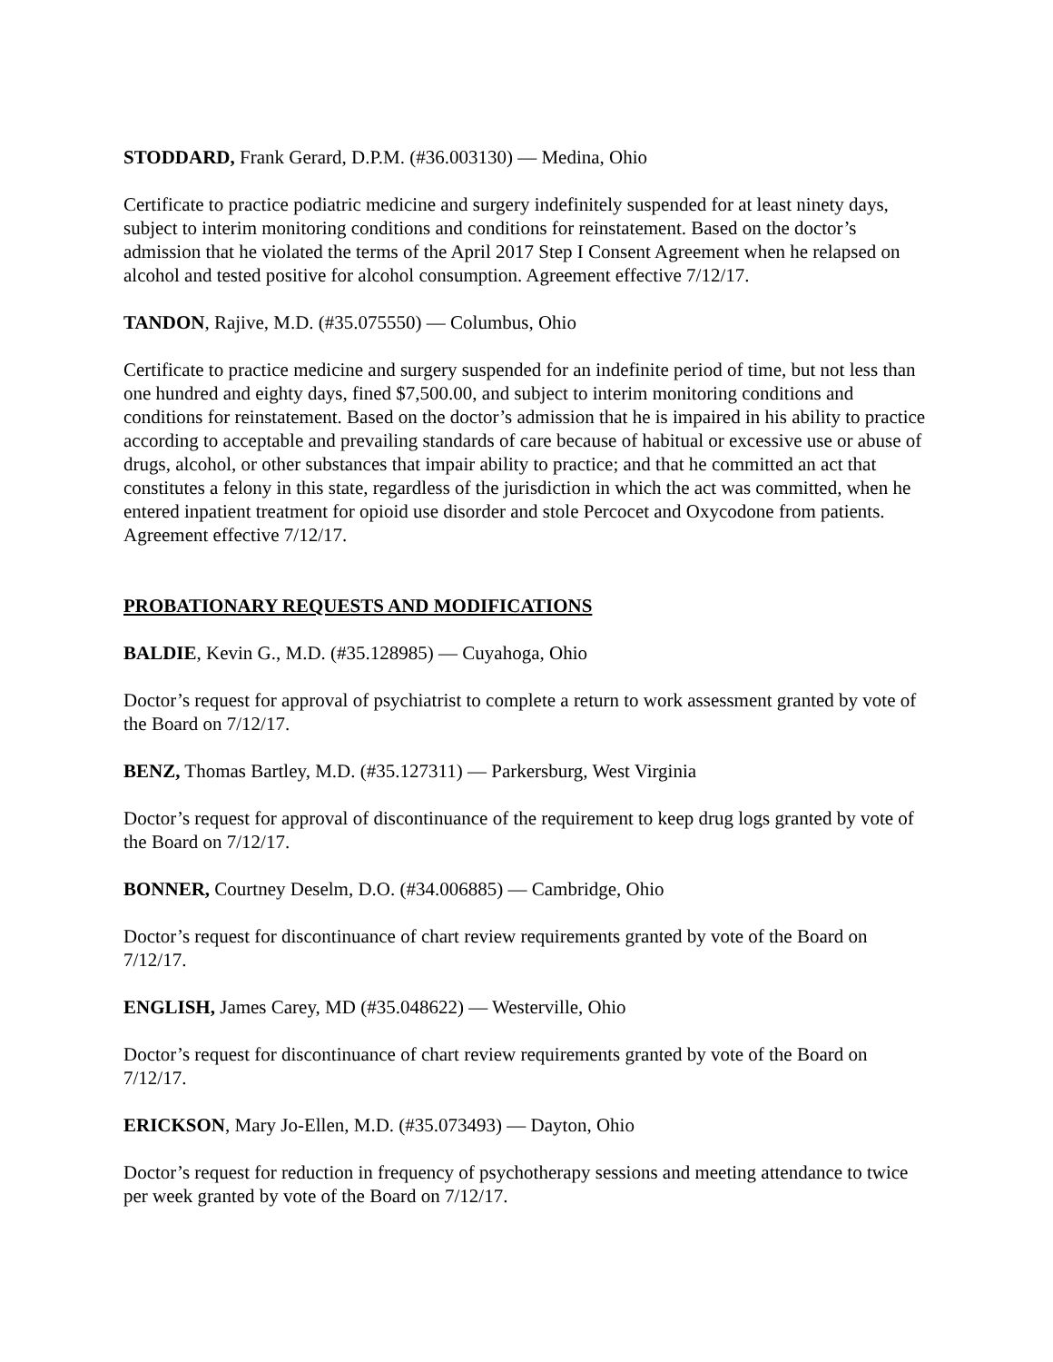STODDARD, Frank Gerard, D.P.M. (#36.003130) — Medina, Ohio
Certificate to practice podiatric medicine and surgery indefinitely suspended for at least ninety days, subject to interim monitoring conditions and conditions for reinstatement. Based on the doctor’s admission that he violated the terms of the April 2017 Step I Consent Agreement when he relapsed on alcohol and tested positive for alcohol consumption. Agreement effective 7/12/17.
TANDON, Rajive, M.D. (#35.075550) — Columbus, Ohio
Certificate to practice medicine and surgery suspended for an indefinite period of time, but not less than one hundred and eighty days, fined $7,500.00, and subject to interim monitoring conditions and conditions for reinstatement. Based on the doctor’s admission that he is impaired in his ability to practice according to acceptable and prevailing standards of care because of habitual or excessive use or abuse of drugs, alcohol, or other substances that impair ability to practice; and that he committed an act that constitutes a felony in this state, regardless of the jurisdiction in which the act was committed, when he entered inpatient treatment for opioid use disorder and stole Percocet and Oxycodone from patients. Agreement effective 7/12/17.
PROBATIONARY REQUESTS AND MODIFICATIONS
BALDIE, Kevin G., M.D. (#35.128985) — Cuyahoga, Ohio
Doctor’s request for approval of psychiatrist to complete a return to work assessment granted by vote of the Board on 7/12/17.
BENZ, Thomas Bartley, M.D. (#35.127311) — Parkersburg, West Virginia
Doctor’s request for approval of discontinuance of the requirement to keep drug logs granted by vote of the Board on 7/12/17.
BONNER, Courtney Deselm, D.O. (#34.006885) — Cambridge, Ohio
Doctor’s request for discontinuance of chart review requirements granted by vote of the Board on 7/12/17.
ENGLISH, James Carey, MD (#35.048622) — Westerville, Ohio
Doctor’s request for discontinuance of chart review requirements granted by vote of the Board on 7/12/17.
ERICKSON, Mary Jo-Ellen, M.D. (#35.073493) — Dayton, Ohio
Doctor’s request for reduction in frequency of psychotherapy sessions and meeting attendance to twice per week granted by vote of the Board on 7/12/17.